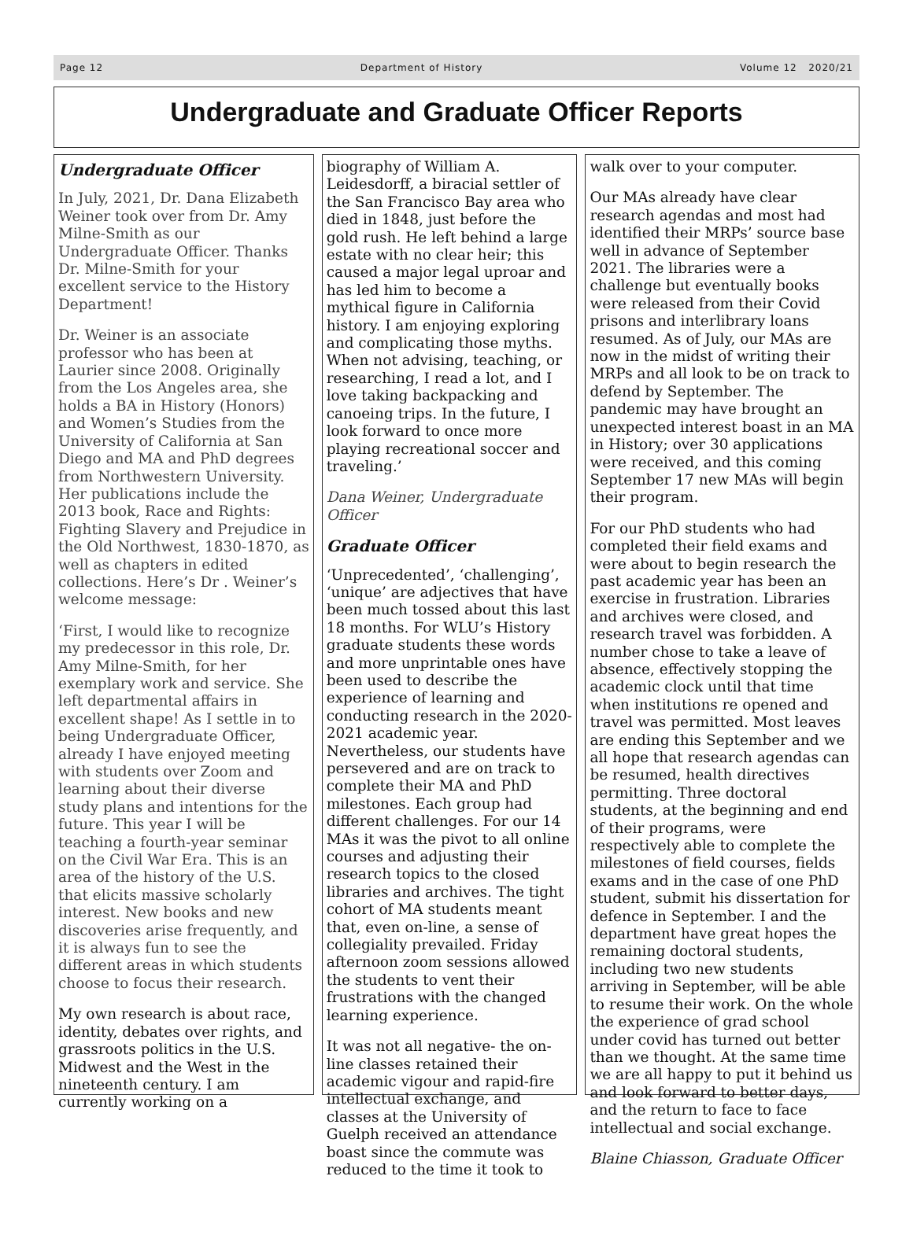Page 12 Department of History Volume 12 2020/21
Undergraduate and Graduate Officer Reports
Undergraduate Officer
In July, 2021, Dr. Dana Elizabeth Weiner took over from Dr. Amy Milne-Smith as our Undergraduate Officer. Thanks Dr. Milne-Smith for your excellent service to the History Department!
Dr. Weiner is an associate professor who has been at Laurier since 2008. Originally from the Los Angeles area, she holds a BA in History (Honors) and Women’s Studies from the University of California at San Diego and MA and PhD degrees from Northwestern University. Her publications include the 2013 book, Race and Rights: Fighting Slavery and Prejudice in the Old Northwest, 1830-1870, as well as chapters in edited collections. Here’s Dr . Weiner’s welcome message:
‘First, I would like to recognize my predecessor in this role, Dr. Amy Milne-Smith, for her exemplary work and service. She left departmental affairs in excellent shape! As I settle in to being Undergraduate Officer, already I have enjoyed meeting with students over Zoom and learning about their diverse study plans and intentions for the future. This year I will be teaching a fourth-year seminar on the Civil War Era. This is an area of the history of the U.S. that elicits massive scholarly interest. New books and new discoveries arise frequently, and it is always fun to see the different areas in which students choose to focus their research.
My own research is about race, identity, debates over rights, and grassroots politics in the U.S. Midwest and the West in the nineteenth century. I am currently working on a
biography of William A. Leidesdorff, a biracial settler of the San Francisco Bay area who died in 1848, just before the gold rush. He left behind a large estate with no clear heir; this caused a major legal uproar and has led him to become a mythical figure in California history. I am enjoying exploring and complicating those myths. When not advising, teaching, or researching, I read a lot, and I love taking backpacking and canoeing trips. In the future, I look forward to once more playing recreational soccer and traveling.’
Dana Weiner, Undergraduate Officer
Graduate Officer
‘Unprecedented’, ‘challenging’, ‘unique’ are adjectives that have been much tossed about this last 18 months. For WLU’s History graduate students these words and more unprintable ones have been used to describe the experience of learning and conducting research in the 2020-2021 academic year. Nevertheless, our students have persevered and are on track to complete their MA and PhD milestones. Each group had different challenges. For our 14 MAs it was the pivot to all online courses and adjusting their research topics to the closed libraries and archives. The tight cohort of MA students meant that, even on-line, a sense of collegiality prevailed. Friday afternoon zoom sessions allowed the students to vent their frustrations with the changed learning experience.
It was not all negative- the on-line classes retained their academic vigour and rapid-fire intellectual exchange, and classes at the University of Guelph received an attendance boast since the commute was reduced to the time it took to
walk over to your computer.
Our MAs already have clear research agendas and most had identified their MRPs’ source base well in advance of September 2021. The libraries were a challenge but eventually books were released from their Covid prisons and interlibrary loans resumed. As of July, our MAs are now in the midst of writing their MRPs and all look to be on track to defend by September. The pandemic may have brought an unexpected interest boast in an MA in History; over 30 applications were received, and this coming September 17 new MAs will begin their program.
For our PhD students who had completed their field exams and were about to begin research the past academic year has been an exercise in frustration. Libraries and archives were closed, and research travel was forbidden. A number chose to take a leave of absence, effectively stopping the academic clock until that time when institutions re opened and travel was permitted. Most leaves are ending this September and we all hope that research agendas can be resumed, health directives permitting. Three doctoral students, at the beginning and end of their programs, were respectively able to complete the milestones of field courses, fields exams and in the case of one PhD student, submit his dissertation for defence in September. I and the department have great hopes the remaining doctoral students, including two new students arriving in September, will be able to resume their work. On the whole the experience of grad school under covid has turned out better than we thought. At the same time we are all happy to put it behind us and look forward to better days, and the return to face to face intellectual and social exchange.
Blaine Chiasson, Graduate Officer